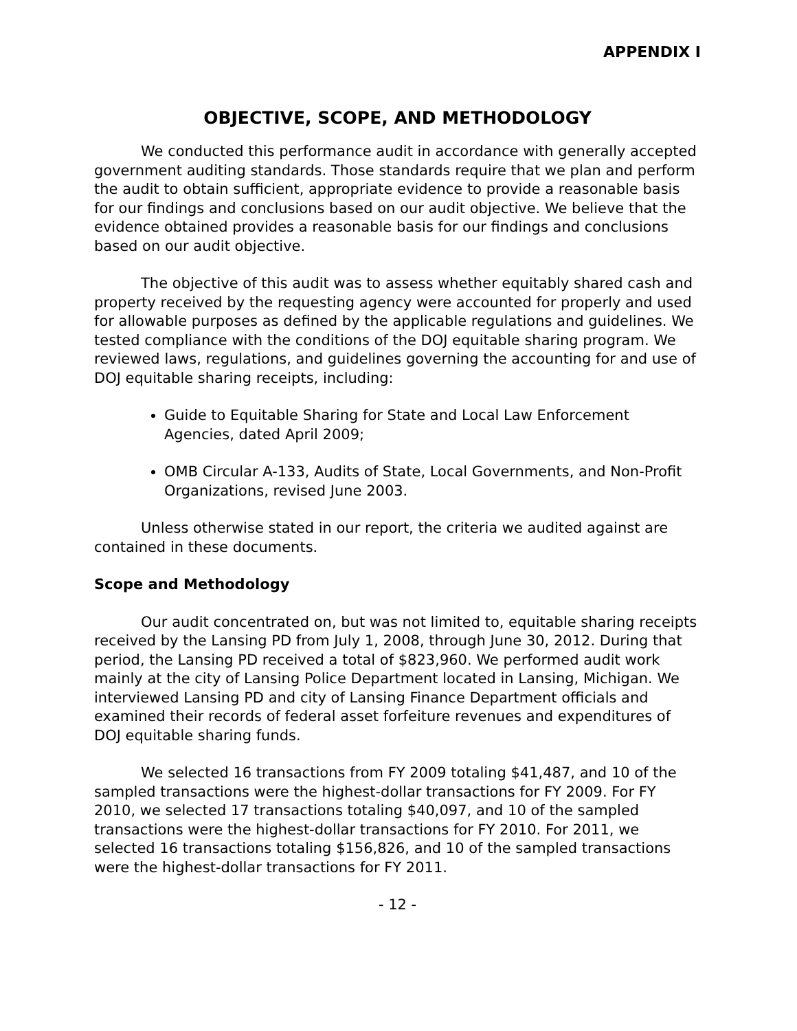APPENDIX I
OBJECTIVE, SCOPE, AND METHODOLOGY
We conducted this performance audit in accordance with generally accepted government auditing standards. Those standards require that we plan and perform the audit to obtain sufficient, appropriate evidence to provide a reasonable basis for our findings and conclusions based on our audit objective. We believe that the evidence obtained provides a reasonable basis for our findings and conclusions based on our audit objective.
The objective of this audit was to assess whether equitably shared cash and property received by the requesting agency were accounted for properly and used for allowable purposes as defined by the applicable regulations and guidelines. We tested compliance with the conditions of the DOJ equitable sharing program. We reviewed laws, regulations, and guidelines governing the accounting for and use of DOJ equitable sharing receipts, including:
Guide to Equitable Sharing for State and Local Law Enforcement Agencies, dated April 2009;
OMB Circular A-133, Audits of State, Local Governments, and Non-Profit Organizations, revised June 2003.
Unless otherwise stated in our report, the criteria we audited against are contained in these documents.
Scope and Methodology
Our audit concentrated on, but was not limited to, equitable sharing receipts received by the Lansing PD from July 1, 2008, through June 30, 2012. During that period, the Lansing PD received a total of $823,960. We performed audit work mainly at the city of Lansing Police Department located in Lansing, Michigan. We interviewed Lansing PD and city of Lansing Finance Department officials and examined their records of federal asset forfeiture revenues and expenditures of DOJ equitable sharing funds.
We selected 16 transactions from FY 2009 totaling $41,487, and 10 of the sampled transactions were the highest-dollar transactions for FY 2009. For FY 2010, we selected 17 transactions totaling $40,097, and 10 of the sampled transactions were the highest-dollar transactions for FY 2010. For 2011, we selected 16 transactions totaling $156,826, and 10 of the sampled transactions were the highest-dollar transactions for FY 2011.
- 12 -